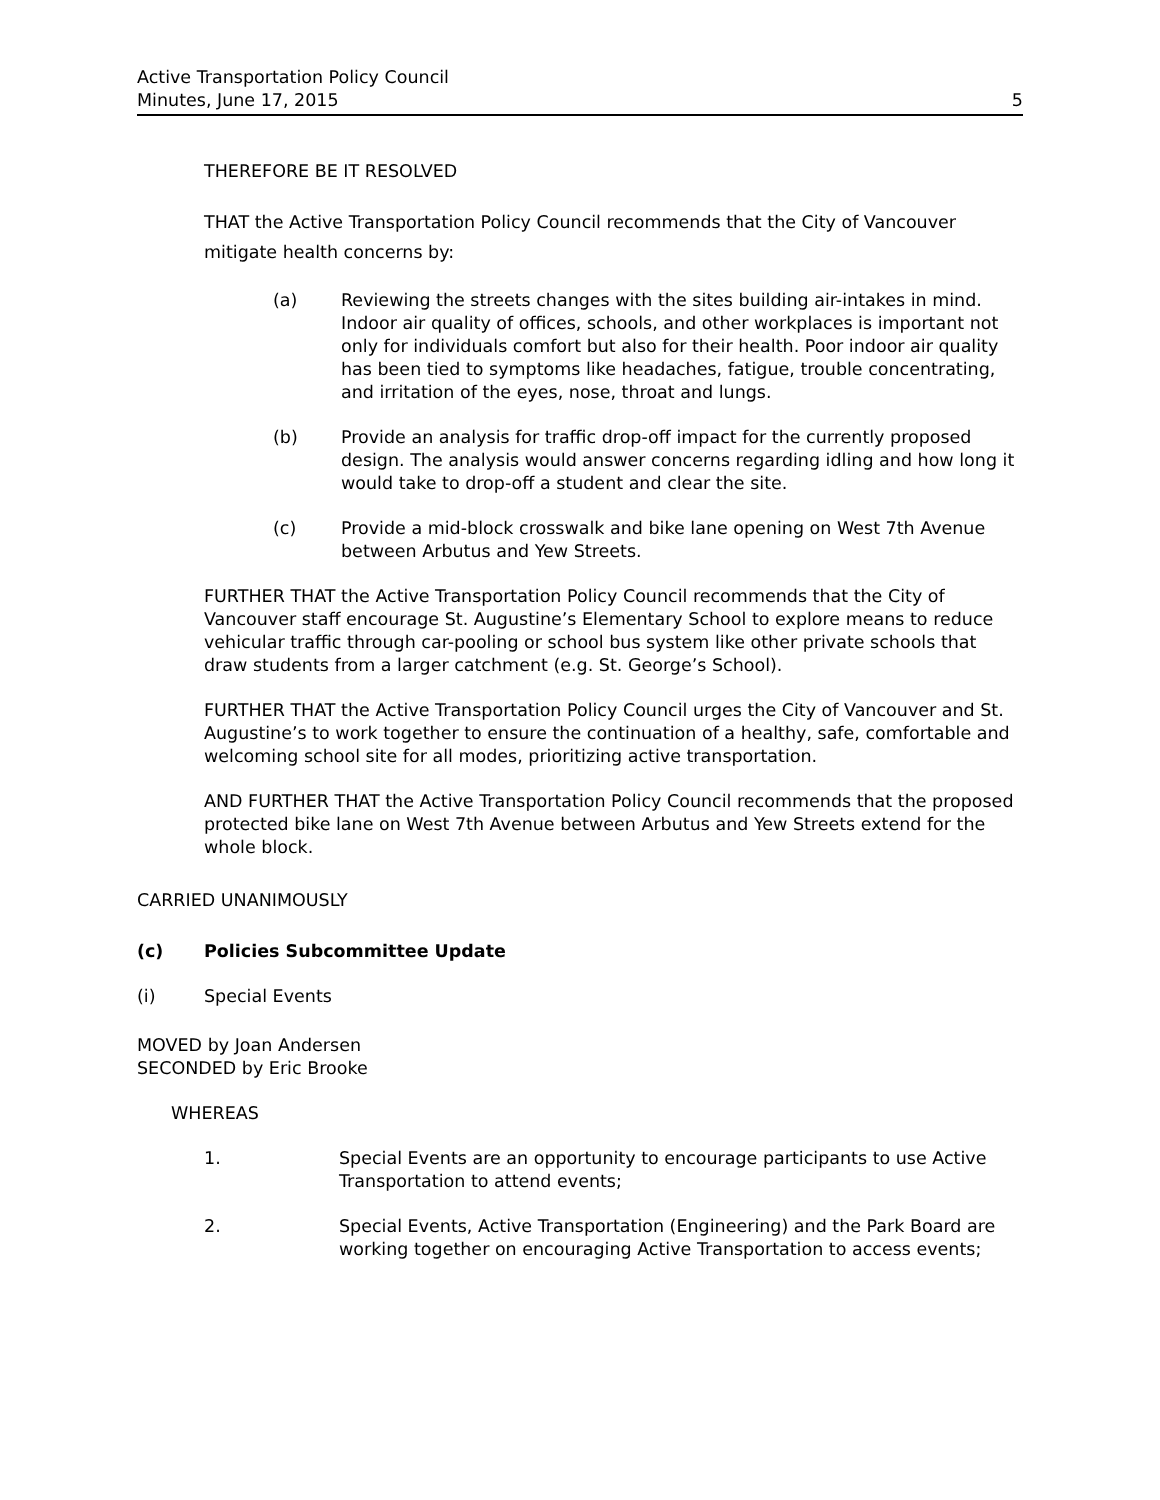Active Transportation Policy Council
Minutes, June 17, 2015 5
THEREFORE BE IT RESOLVED
THAT the Active Transportation Policy Council recommends that the City of Vancouver mitigate health concerns by:
(a) Reviewing the streets changes with the sites building air-intakes in mind. Indoor air quality of offices, schools, and other workplaces is important not only for individuals comfort but also for their health. Poor indoor air quality has been tied to symptoms like headaches, fatigue, trouble concentrating, and irritation of the eyes, nose, throat and lungs.
(b) Provide an analysis for traffic drop-off impact for the currently proposed design. The analysis would answer concerns regarding idling and how long it would take to drop-off a student and clear the site.
(c) Provide a mid-block crosswalk and bike lane opening on West 7th Avenue between Arbutus and Yew Streets.
FURTHER THAT the Active Transportation Policy Council recommends that the City of Vancouver staff encourage St. Augustine’s Elementary School to explore means to reduce vehicular traffic through car-pooling or school bus system like other private schools that draw students from a larger catchment (e.g. St. George’s School).
FURTHER THAT the Active Transportation Policy Council urges the City of Vancouver and St. Augustine’s to work together to ensure the continuation of a healthy, safe, comfortable and welcoming school site for all modes, prioritizing active transportation.
AND FURTHER THAT the Active Transportation Policy Council recommends that the proposed protected bike lane on West 7th Avenue between Arbutus and Yew Streets extend for the whole block.
CARRIED UNANIMOUSLY
(c) Policies Subcommittee Update
(i) Special Events
MOVED by Joan Andersen
SECONDED by Eric Brooke
WHEREAS
1. Special Events are an opportunity to encourage participants to use Active Transportation to attend events;
2. Special Events, Active Transportation (Engineering) and the Park Board are working together on encouraging Active Transportation to access events;